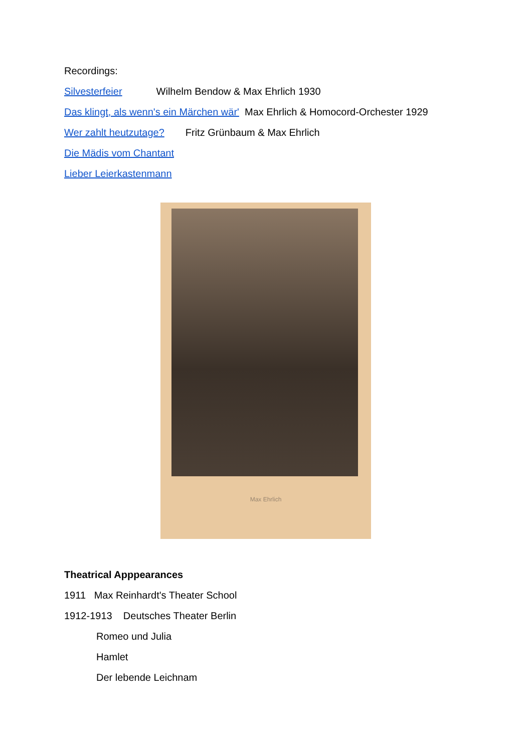Recordings:
Silvesterfeier Wilhelm Bendow & Max Ehrlich 1930
Das klingt, als wenn's ein Märchen wär' Max Ehrlich & Homocord-Orchester 1929
Wer zahlt heutzutage? Fritz Grünbaum & Max Ehrlich
Die Mädis vom Chantant
Lieber Leierkastenmann
Max Ehrlich
Theatrical Apppearances
1911 Max Reinhardt's Theater School
1912-1913 Deutsches Theater Berlin
Romeo und Julia
Hamlet
Der lebende Leichnam